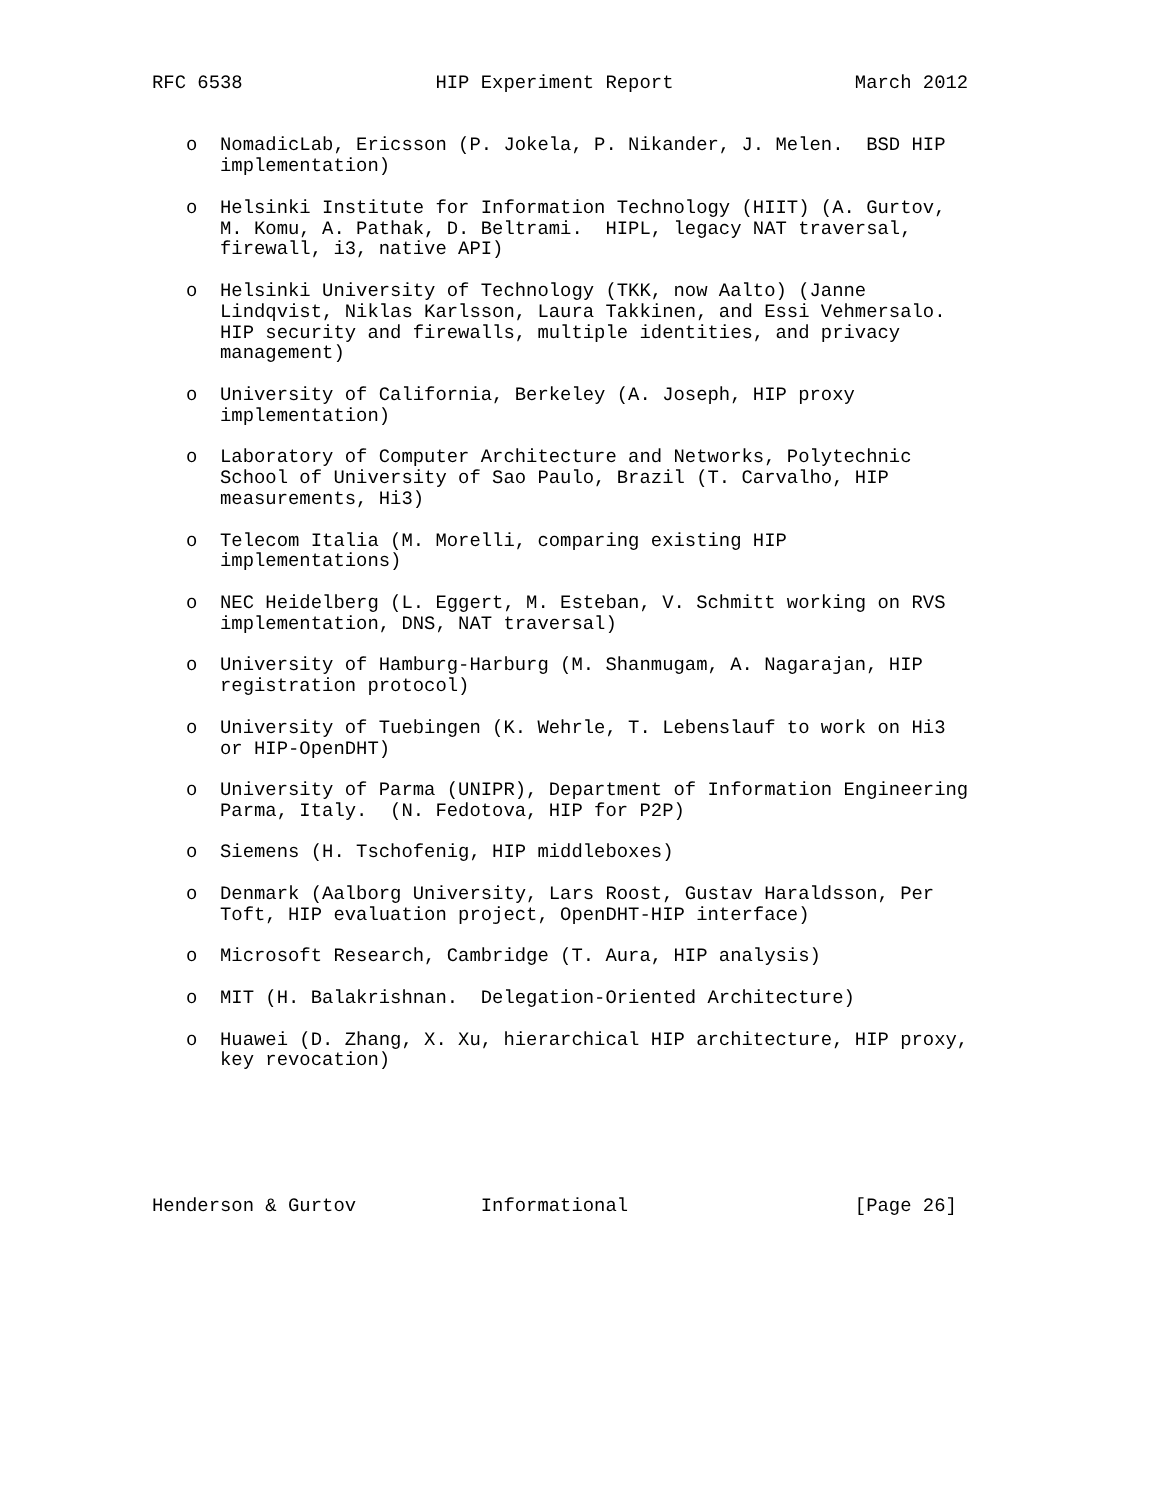RFC 6538                 HIP Experiment Report                March 2012


   o  NomadicLab, Ericsson (P. Jokela, P. Nikander, J. Melen.  BSD HIP
      implementation)

   o  Helsinki Institute for Information Technology (HIIT) (A. Gurtov,
      M. Komu, A. Pathak, D. Beltrami.  HIPL, legacy NAT traversal,
      firewall, i3, native API)

   o  Helsinki University of Technology (TKK, now Aalto) (Janne
      Lindqvist, Niklas Karlsson, Laura Takkinen, and Essi Vehmersalo.
      HIP security and firewalls, multiple identities, and privacy
      management)

   o  University of California, Berkeley (A. Joseph, HIP proxy
      implementation)

   o  Laboratory of Computer Architecture and Networks, Polytechnic
      School of University of Sao Paulo, Brazil (T. Carvalho, HIP
      measurements, Hi3)

   o  Telecom Italia (M. Morelli, comparing existing HIP
      implementations)

   o  NEC Heidelberg (L. Eggert, M. Esteban, V. Schmitt working on RVS
      implementation, DNS, NAT traversal)

   o  University of Hamburg-Harburg (M. Shanmugam, A. Nagarajan, HIP
      registration protocol)

   o  University of Tuebingen (K. Wehrle, T. Lebenslauf to work on Hi3
      or HIP-OpenDHT)

   o  University of Parma (UNIPR), Department of Information Engineering
      Parma, Italy.  (N. Fedotova, HIP for P2P)

   o  Siemens (H. Tschofenig, HIP middleboxes)

   o  Denmark (Aalborg University, Lars Roost, Gustav Haraldsson, Per
      Toft, HIP evaluation project, OpenDHT-HIP interface)

   o  Microsoft Research, Cambridge (T. Aura, HIP analysis)

   o  MIT (H. Balakrishnan.  Delegation-Oriented Architecture)

   o  Huawei (D. Zhang, X. Xu, hierarchical HIP architecture, HIP proxy,
      key revocation)






Henderson & Gurtov           Informational                    [Page 26]